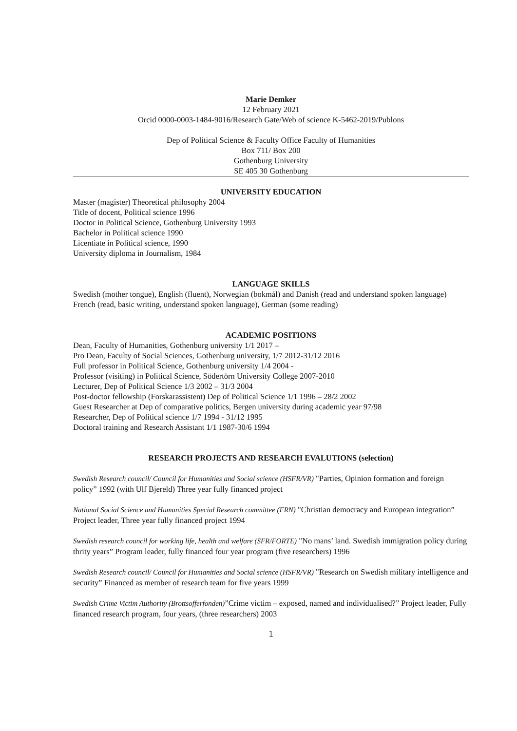Marie Demker
12 February 2021
Orcid 0000-0003-1484-9016/Research Gate/Web of science K-5462-2019/Publons
Dep of Political Science & Faculty Office Faculty of Humanities
Box 711/ Box 200
Gothenburg University
SE 405 30 Gothenburg
UNIVERSITY EDUCATION
Master (magister) Theoretical philosophy 2004
Title of docent, Political science 1996
Doctor in Political Science, Gothenburg University 1993
Bachelor in Political science 1990
Licentiate in Political science, 1990
University diploma in Journalism, 1984
LANGUAGE SKILLS
Swedish (mother tongue), English (fluent), Norwegian (bokmål) and Danish (read and understand spoken language) French (read, basic writing, understand spoken language), German (some reading)
ACADEMIC POSITIONS
Dean, Faculty of Humanities, Gothenburg university 1/1 2017 –
Pro Dean, Faculty of Social Sciences, Gothenburg university, 1/7 2012-31/12 2016
Full professor in Political Science, Gothenburg university 1/4 2004 -
Professor (visiting) in Political Science, Södertörn University College 2007-2010
Lecturer, Dep of Political Science 1/3 2002 – 31/3 2004
Post-doctor fellowship (Forskarassistent) Dep of Political Science 1/1 1996 – 28/2 2002
Guest Researcher at Dep of comparative politics, Bergen university during academic year 97/98
Researcher, Dep of Political science 1/7 1994 - 31/12 1995
Doctoral training and Research Assistant 1/1 1987-30/6 1994
RESEARCH PROJECTS AND RESEARCH EVALUTIONS (selection)
Swedish Research council/ Council for Humanities and Social science (HSFR/VR) "Parties, Opinion formation and foreign policy” 1992 (with Ulf Bjereld) Three year fully financed project
National Social Science and Humanities Special Research committee (FRN) "Christian democracy and European integration” Project leader, Three year fully financed project 1994
Swedish research council for working life, health and welfare (SFR/FORTE) "No mans’ land. Swedish immigration policy during thrity years” Program leader, fully financed four year program (five researchers) 1996
Swedish Research council/ Council for Humanities and Social science (HSFR/VR) "Research on Swedish military intelligence and security” Financed as member of research team for five years 1999
Swedish Crime Victim Authority (Brottsofferfonden)”Crime victim – exposed, named and individualised?” Project leader, Fully financed research program, four years, (three researchers) 2003
1